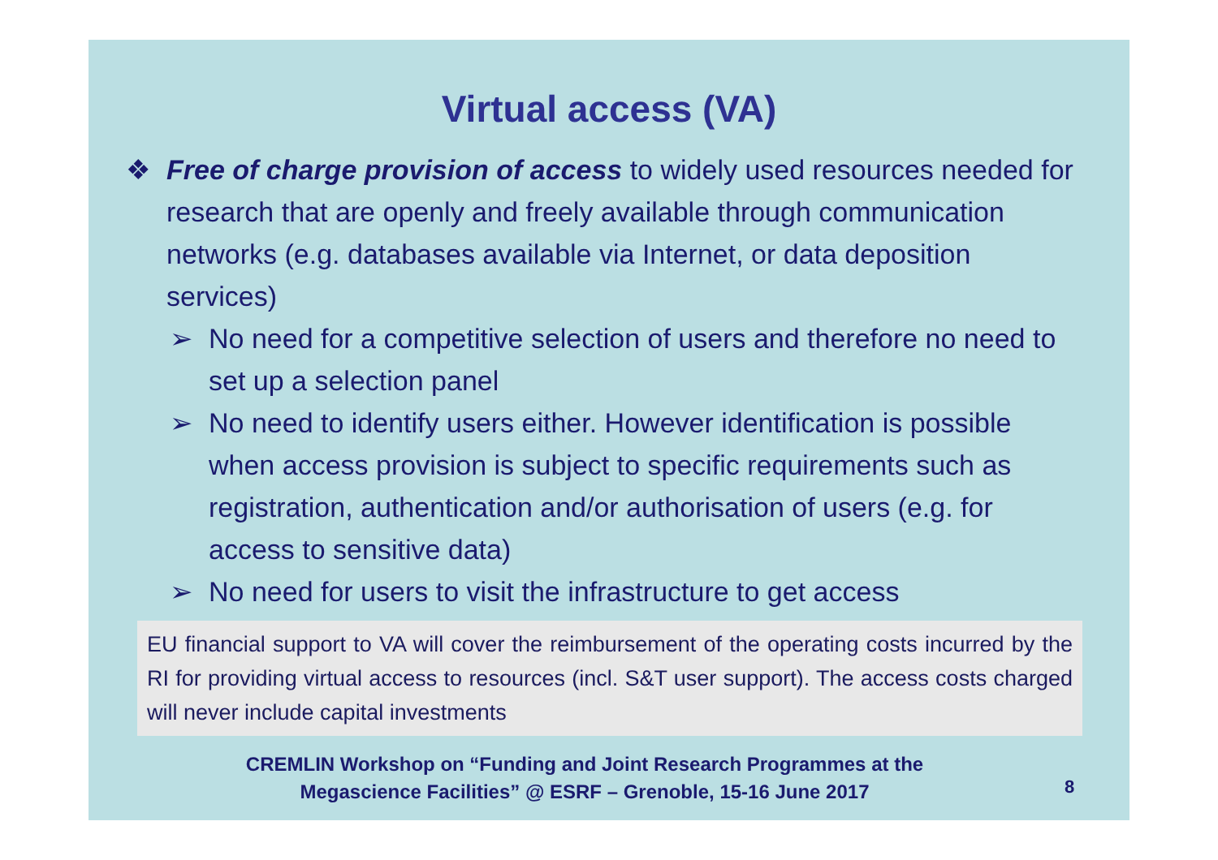Virtual access (VA)
❖ Free of charge provision of access to widely used resources needed for research that are openly and freely available through communication networks (e.g. databases available via Internet, or data deposition services)
➢ No need for a competitive selection of users and therefore no need to set up a selection panel
➢ No need to identify users either. However identification is possible when access provision is subject to specific requirements such as registration, authentication and/or authorisation of users (e.g. for access to sensitive data)
➢ No need for users to visit the infrastructure to get access
EU financial support to VA will cover the reimbursement of the operating costs incurred by the RI for providing virtual access to resources (incl. S&T user support). The access costs charged will never include capital investments
CREMLIN Workshop on “Funding and Joint Research Programmes at the
Megascience Facilities” @ ESRF – Grenoble, 15-16 June 2017
8